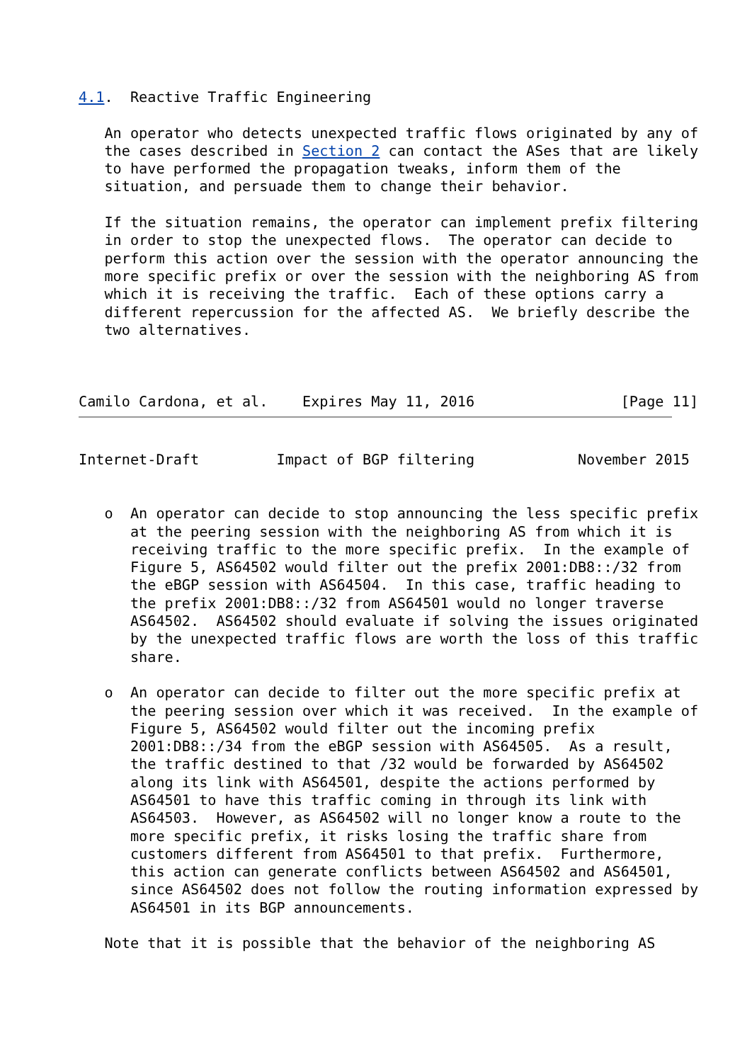4.1.  Reactive Traffic Engineering

   An operator who detects unexpected traffic flows originated by any of
   the cases described in Section 2 can contact the ASes that are likely
   to have performed the propagation tweaks, inform them of the
   situation, and persuade them to change their behavior.

   If the situation remains, the operator can implement prefix filtering
   in order to stop the unexpected flows.  The operator can decide to
   perform this action over the session with the operator announcing the
   more specific prefix or over the session with the neighboring AS from
   which it is receiving the traffic.  Each of these options carry a
   different repercussion for the affected AS.  We briefly describe the
   two alternatives.



Camilo Cardona, et al.    Expires May 11, 2016                 [Page 11]
Internet-Draft         Impact of BGP filtering            November 2015


   o  An operator can decide to stop announcing the less specific prefix
      at the peering session with the neighboring AS from which it is
      receiving traffic to the more specific prefix.  In the example of
      Figure 5, AS64502 would filter out the prefix 2001:DB8::/32 from
      the eBGP session with AS64504.  In this case, traffic heading to
      the prefix 2001:DB8::/32 from AS64501 would no longer traverse
      AS64502.  AS64502 should evaluate if solving the issues originated
      by the unexpected traffic flows are worth the loss of this traffic
      share.

   o  An operator can decide to filter out the more specific prefix at
      the peering session over which it was received.  In the example of
      Figure 5, AS64502 would filter out the incoming prefix
      2001:DB8::/34 from the eBGP session with AS64505.  As a result,
      the traffic destined to that /32 would be forwarded by AS64502
      along its link with AS64501, despite the actions performed by
      AS64501 to have this traffic coming in through its link with
      AS64503.  However, as AS64502 will no longer know a route to the
      more specific prefix, it risks losing the traffic share from
      customers different from AS64501 to that prefix.  Furthermore,
      this action can generate conflicts between AS64502 and AS64501,
      since AS64502 does not follow the routing information expressed by
      AS64501 in its BGP announcements.

   Note that it is possible that the behavior of the neighboring AS